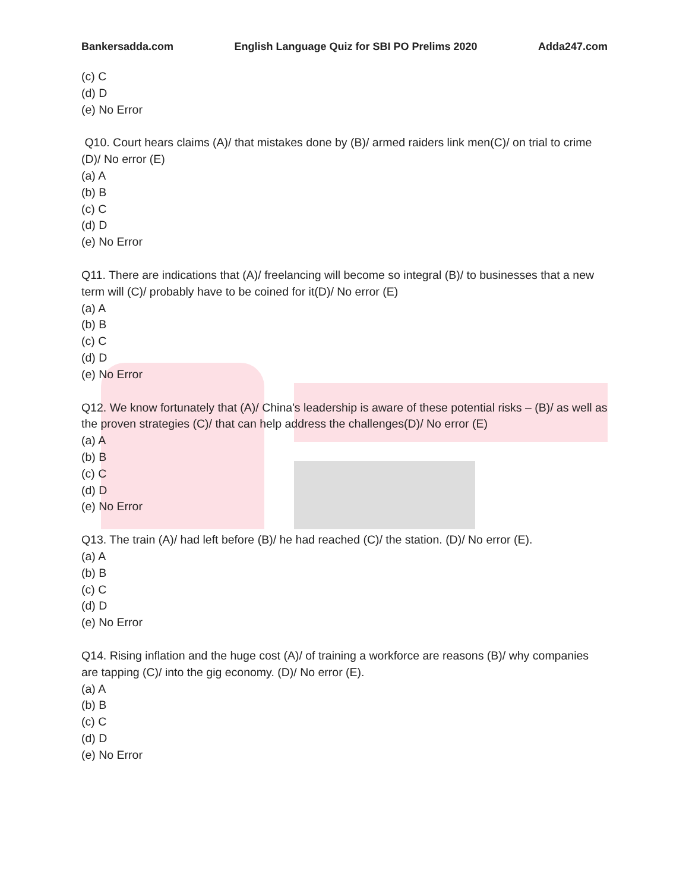Bankersadda.com English Language Quiz for SBI PO Prelims 2020 Adda247.com
(c) C
(d) D
(e) No Error
Q10. Court hears claims (A)/ that mistakes done by (B)/ armed raiders link men(C)/ on trial to crime (D)/ No error (E)
(a) A
(b) B
(c) C
(d) D
(e) No Error
Q11. There are indications that (A)/ freelancing will become so integral (B)/ to businesses that a new term will (C)/ probably have to be coined for it(D)/ No error (E)
(a) A
(b) B
(c) C
(d) D
(e) No Error
Q12. We know fortunately that (A)/ China's leadership is aware of these potential risks – (B)/ as well as the proven strategies (C)/ that can help address the challenges(D)/ No error (E)
(a) A
(b) B
(c) C
(d) D
(e) No Error
Q13. The train (A)/ had left before (B)/ he had reached (C)/ the station. (D)/ No error (E).
(a) A
(b) B
(c) C
(d) D
(e) No Error
Q14. Rising inflation and the huge cost (A)/ of training a workforce are reasons (B)/ why companies are tapping (C)/ into the gig economy. (D)/ No error (E).
(a) A
(b) B
(c) C
(d) D
(e) No Error